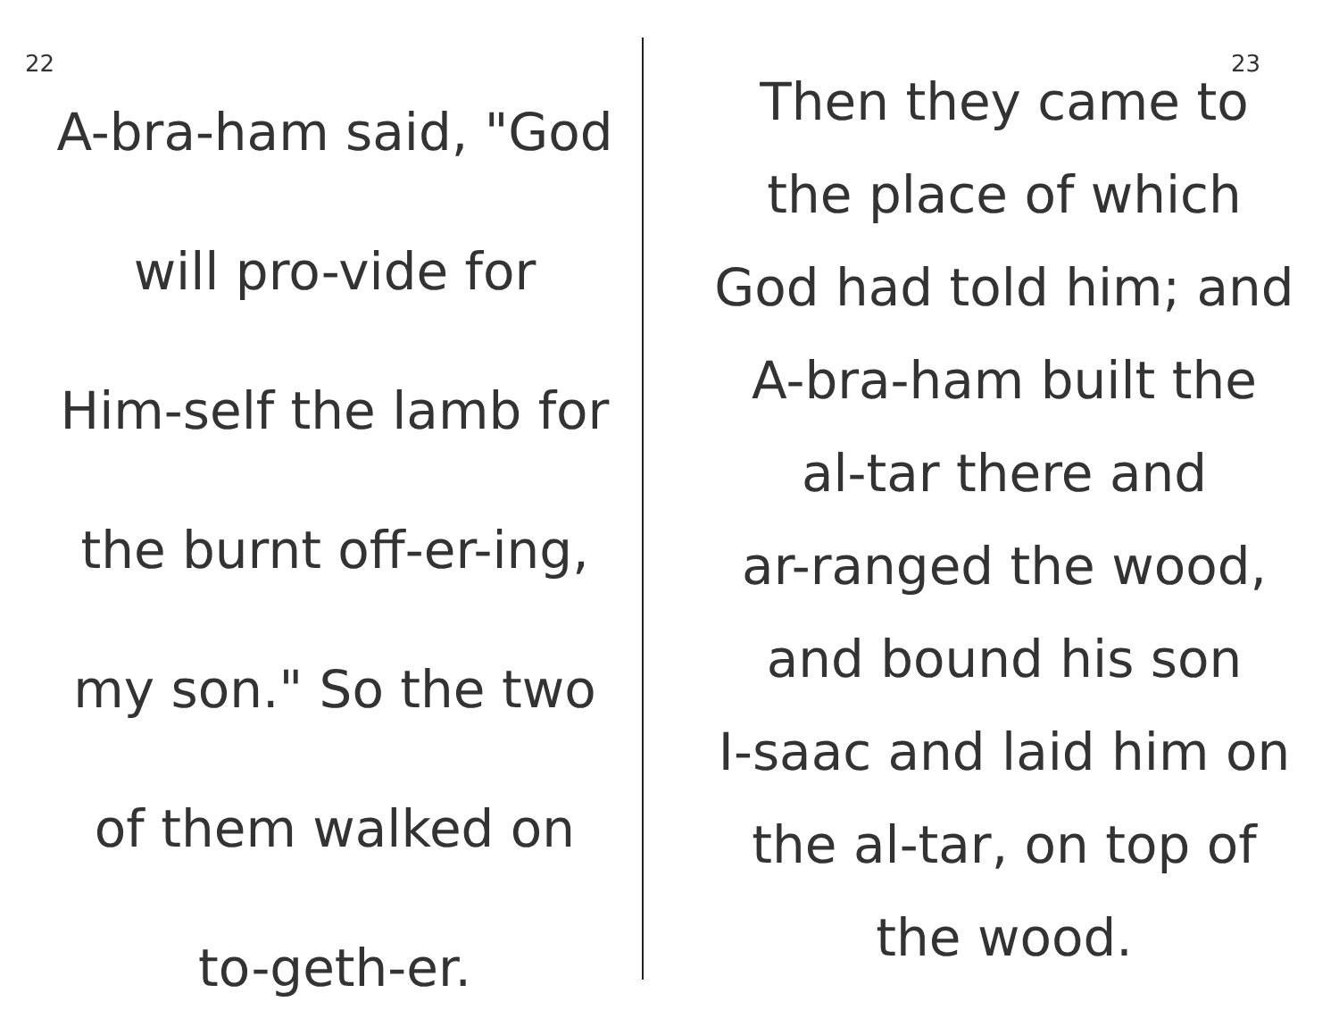22
A-bra-ham said, "God
will pro-vide for
Him-self the lamb for
the burnt off-er-ing,
my son." So the two
of them walked on
to-geth-er.
23
Then they came to
the place of which
God had told him; and
A-bra-ham built the
al-tar there and
ar-ranged the wood,
and bound his son
I-saac and laid him on
the al-tar, on top of
the wood.